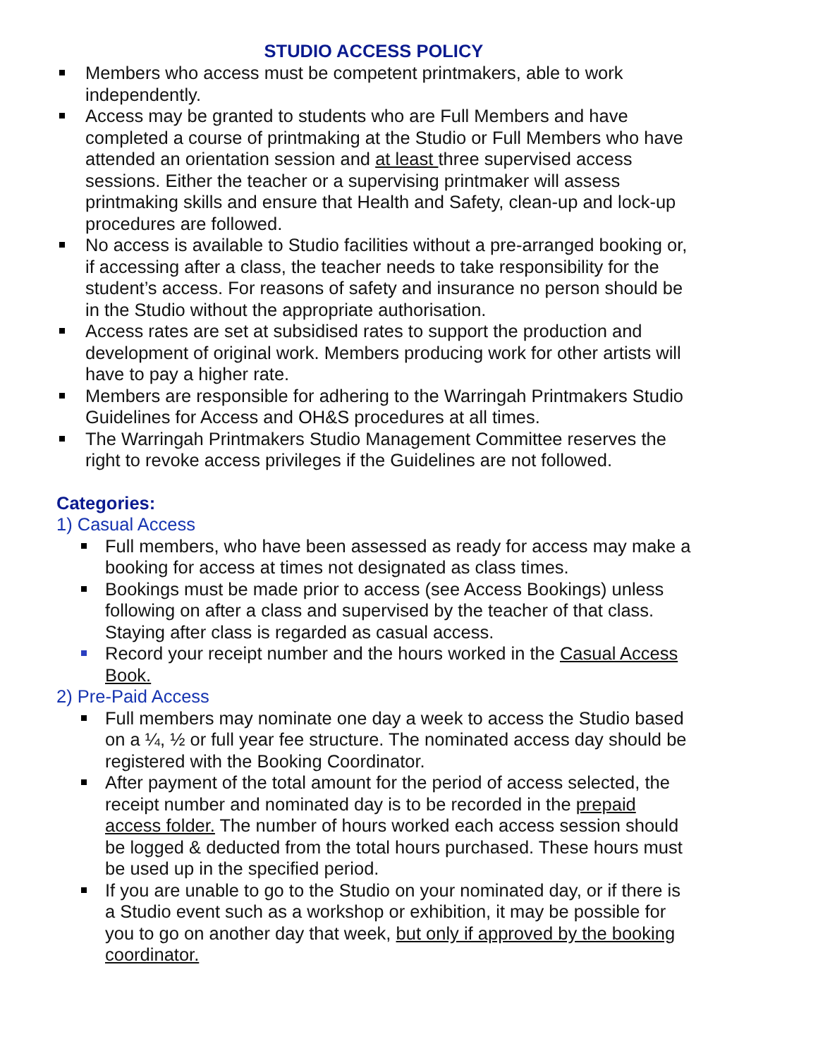STUDIO ACCESS POLICY
Members who access must be competent printmakers, able to work independently.
Access may be granted to students who are Full Members and have completed a course of printmaking at the Studio or Full Members who have attended an orientation session and at least three supervised access sessions. Either the teacher or a supervising printmaker will assess printmaking skills and ensure that Health and Safety, clean-up and lock-up procedures are followed.
No access is available to Studio facilities without a pre-arranged booking or, if accessing after a class, the teacher needs to take responsibility for the student’s access. For reasons of safety and insurance no person should be in the Studio without the appropriate authorisation.
Access rates are set at subsidised rates to support the production and development of original work. Members producing work for other artists will have to pay a higher rate.
Members are responsible for adhering to the Warringah Printmakers Studio Guidelines for Access and OH&S procedures at all times.
The Warringah Printmakers Studio Management Committee reserves the right to revoke access privileges if the Guidelines are not followed.
Categories:
1) Casual Access
Full members, who have been assessed as ready for access may make a booking for access at times not designated as class times.
Bookings must be made prior to access (see Access Bookings) unless following on after a class and supervised by the teacher of that class. Staying after class is regarded as casual access.
Record your receipt number and the hours worked in the Casual Access Book.
2) Pre-Paid Access
Full members may nominate one day a week to access the Studio based on a ¼, ½ or full year fee structure. The nominated access day should be registered with the Booking Coordinator.
After payment of the total amount for the period of access selected, the receipt number and nominated day is to be recorded in the prepaid access folder. The number of hours worked each access session should be logged & deducted from the total hours purchased. These hours must be used up in the specified period.
If you are unable to go to the Studio on your nominated day, or if there is a Studio event such as a workshop or exhibition, it may be possible for you to go on another day that week, but only if approved by the booking coordinator.